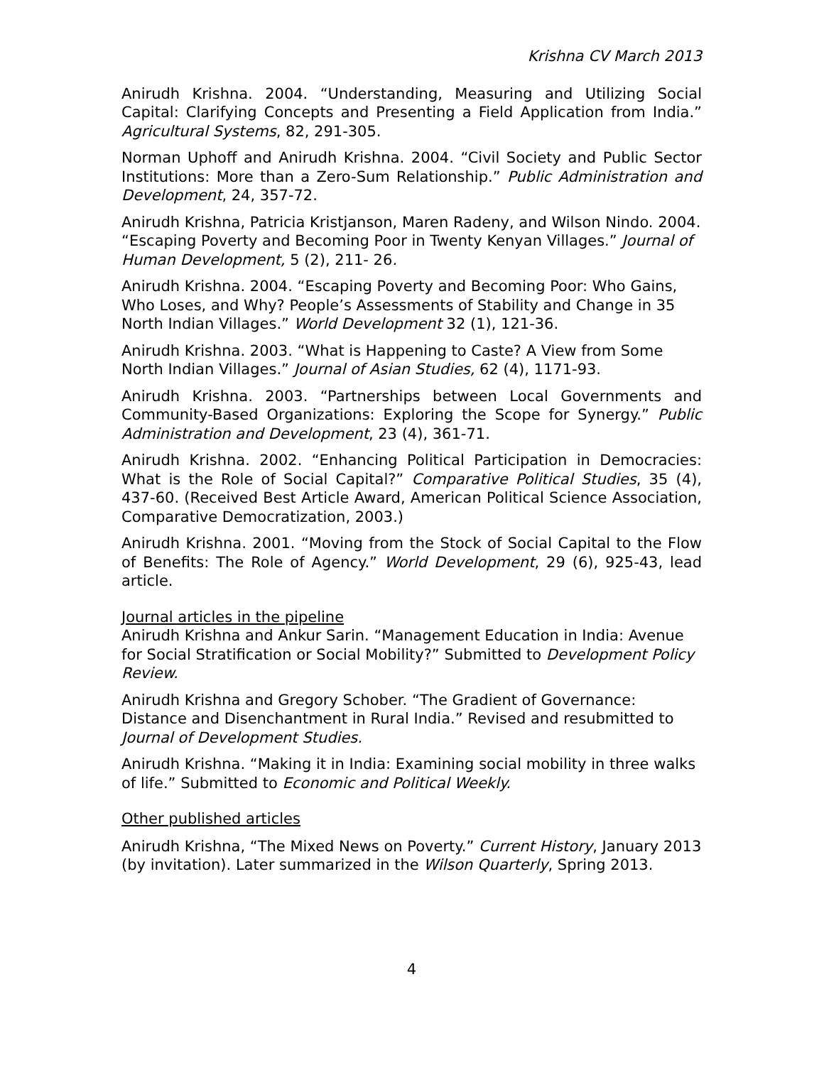Krishna CV March 2013
Anirudh Krishna. 2004. “Understanding, Measuring and Utilizing Social Capital: Clarifying Concepts and Presenting a Field Application from India.” Agricultural Systems, 82, 291-305.
Norman Uphoff and Anirudh Krishna. 2004. “Civil Society and Public Sector Institutions: More than a Zero-Sum Relationship.” Public Administration and Development, 24, 357-72.
Anirudh Krishna, Patricia Kristjanson, Maren Radeny, and Wilson Nindo. 2004. “Escaping Poverty and Becoming Poor in Twenty Kenyan Villages.” Journal of Human Development, 5 (2), 211- 26.
Anirudh Krishna. 2004. “Escaping Poverty and Becoming Poor: Who Gains, Who Loses, and Why? People’s Assessments of Stability and Change in 35 North Indian Villages.” World Development 32 (1), 121-36.
Anirudh Krishna. 2003. “What is Happening to Caste? A View from Some North Indian Villages.” Journal of Asian Studies, 62 (4), 1171-93.
Anirudh Krishna. 2003. “Partnerships between Local Governments and Community-Based Organizations: Exploring the Scope for Synergy.” Public Administration and Development, 23 (4), 361-71.
Anirudh Krishna. 2002. “Enhancing Political Participation in Democracies: What is the Role of Social Capital?” Comparative Political Studies, 35 (4), 437-60. (Received Best Article Award, American Political Science Association, Comparative Democratization, 2003.)
Anirudh Krishna. 2001. “Moving from the Stock of Social Capital to the Flow of Benefits: The Role of Agency.” World Development, 29 (6), 925-43, lead article.
Journal articles in the pipeline
Anirudh Krishna and Ankur Sarin. “Management Education in India: Avenue for Social Stratification or Social Mobility?” Submitted to Development Policy Review.
Anirudh Krishna and Gregory Schober. “The Gradient of Governance: Distance and Disenchantment in Rural India.” Revised and resubmitted to Journal of Development Studies.
Anirudh Krishna. “Making it in India: Examining social mobility in three walks of life.” Submitted to Economic and Political Weekly.
Other published articles
Anirudh Krishna, “The Mixed News on Poverty.” Current History, January 2013 (by invitation). Later summarized in the Wilson Quarterly, Spring 2013.
4